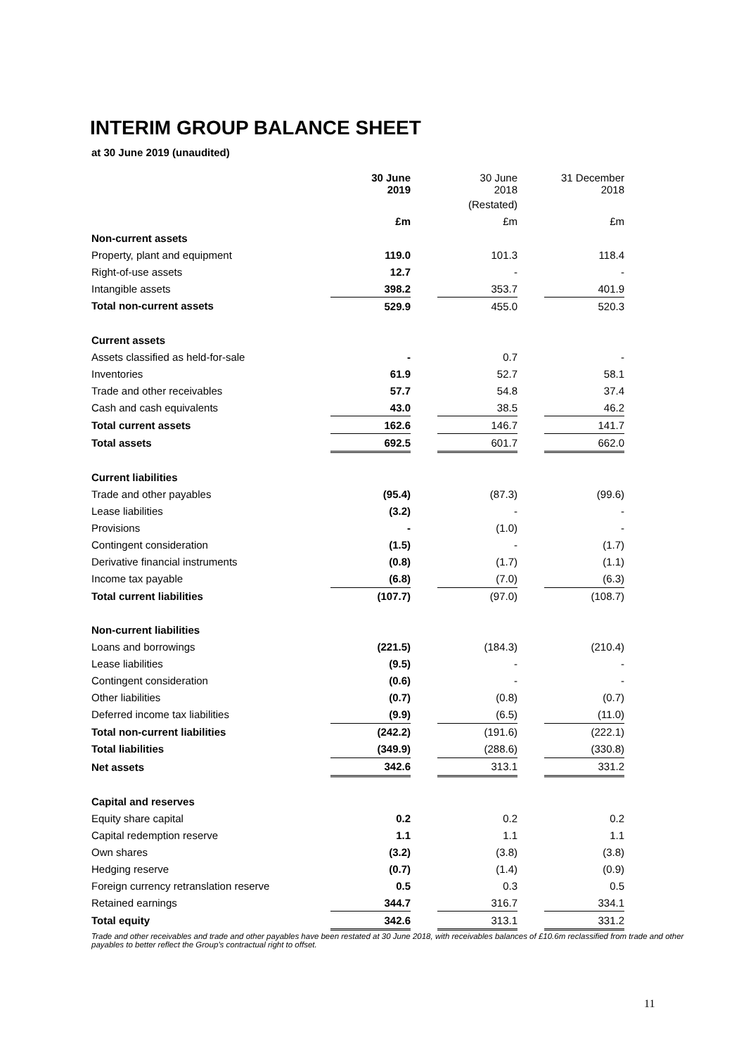INTERIM GROUP BALANCE SHEET
at 30 June 2019 (unaudited)
| | 30 June 2019 | | 30 June 2018 | | 31 December 2018 |
| | | | (Restated) | | |
| | £m | | £m | | £m |
| Non-current assets | | | | | |
| Property, plant and equipment | 119.0 | | 101.3 | | 118.4 |
| Right-of-use assets | 12.7 | | - | | - |
| Intangible assets | 398.2 | | 353.7 | | 401.9 |
| Total non-current assets | 529.9 | | 455.0 | | 520.3 |
| Current assets | | | | | |
| Assets classified as held-for-sale | - | | 0.7 | | - |
| Inventories | 61.9 | | 52.7 | | 58.1 |
| Trade and other receivables | 57.7 | | 54.8 | | 37.4 |
| Cash and cash equivalents | 43.0 | | 38.5 | | 46.2 |
| Total current assets | 162.6 | | 146.7 | | 141.7 |
| Total assets | 692.5 | | 601.7 | | 662.0 |
| Current liabilities | | | | | |
| Trade and other payables | (95.4) | | (87.3) | | (99.6) |
| Lease liabilities | (3.2) | | - | | - |
| Provisions | - | | (1.0) | | - |
| Contingent consideration | (1.5) | | - | | (1.7) |
| Derivative financial instruments | (0.8) | | (1.7) | | (1.1) |
| Income tax payable | (6.8) | | (7.0) | | (6.3) |
| Total current liabilities | (107.7) | | (97.0) | | (108.7) |
| Non-current liabilities | | | | | |
| Loans and borrowings | (221.5) | | (184.3) | | (210.4) |
| Lease liabilities | (9.5) | | - | | - |
| Contingent consideration | (0.6) | | - | | - |
| Other liabilities | (0.7) | | (0.8) | | (0.7) |
| Deferred income tax liabilities | (9.9) | | (6.5) | | (11.0) |
| Total non-current liabilities | (242.2) | | (191.6) | | (222.1) |
| Total liabilities | (349.9) | | (288.6) | | (330.8) |
| Net assets | 342.6 | | 313.1 | | 331.2 |
| Capital and reserves | | | | | |
| Equity share capital | 0.2 | | 0.2 | | 0.2 |
| Capital redemption reserve | 1.1 | | 1.1 | | 1.1 |
| Own shares | (3.2) | | (3.8) | | (3.8) |
| Hedging reserve | (0.7) | | (1.4) | | (0.9) |
| Foreign currency retranslation reserve | 0.5 | | 0.3 | | 0.5 |
| Retained earnings | 344.7 | | 316.7 | | 334.1 |
| Total equity | 342.6 | | 313.1 | | 331.2 |
Trade and other receivables and trade and other payables have been restated at 30 June 2018, with receivables balances of £10.6m reclassified from trade and other payables to better reflect the Group’s contractual right to offset.
11